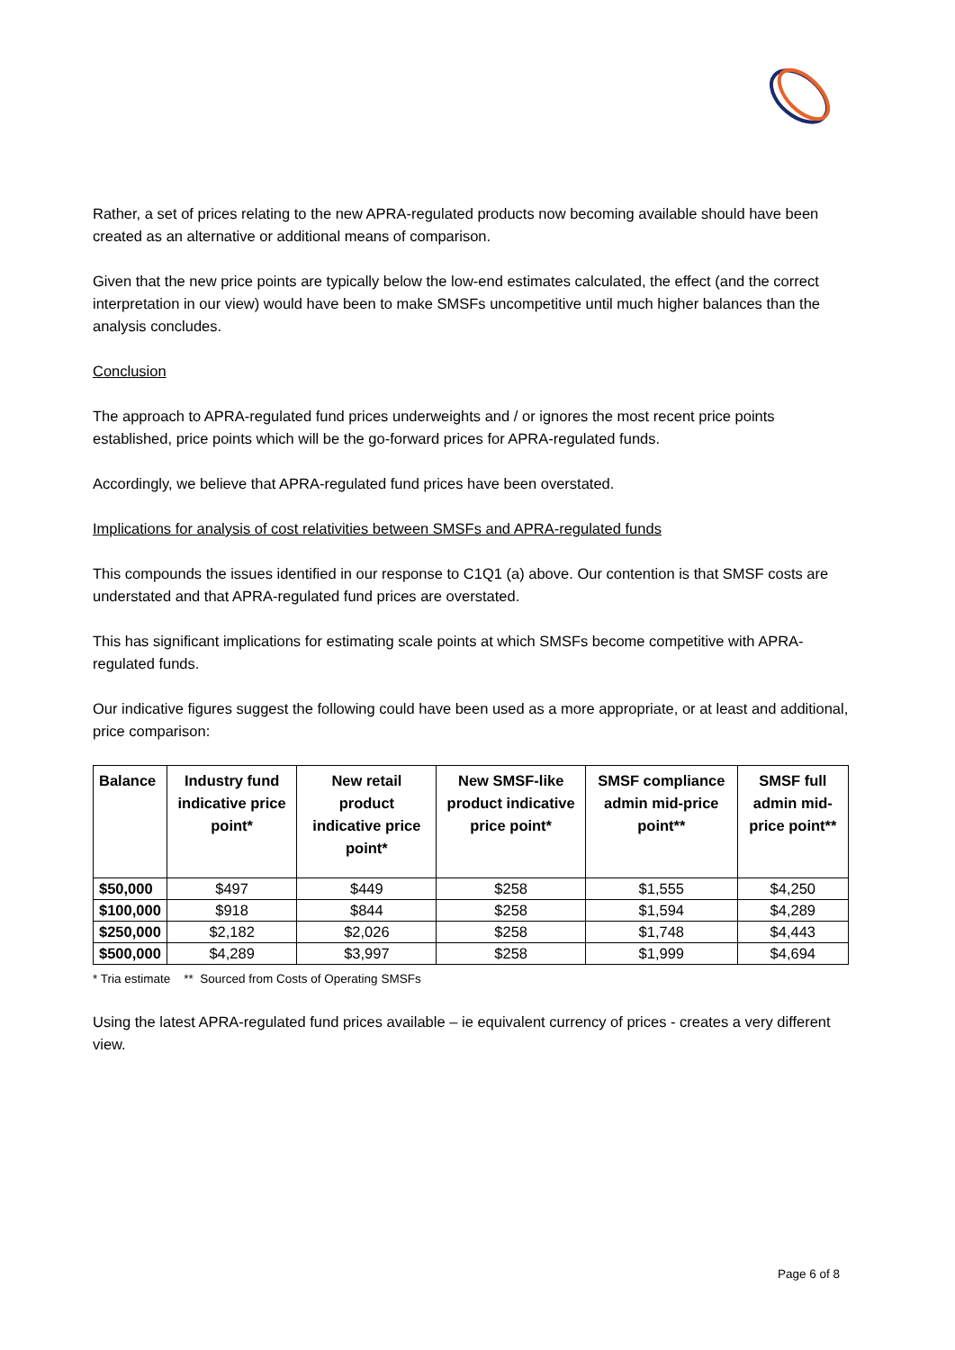Rather, a set of prices relating to the new APRA-regulated products now becoming available should have been created as an alternative or additional means of comparison.
Given that the new price points are typically below the low-end estimates calculated, the effect (and the correct interpretation in our view) would have been to make SMSFs uncompetitive until much higher balances than the analysis concludes.
Conclusion
The approach to APRA-regulated fund prices underweights and / or ignores the most recent price points established, price points which will be the go-forward prices for APRA-regulated funds.
Accordingly, we believe that APRA-regulated fund prices have been overstated.
Implications for analysis of cost relativities between SMSFs and APRA-regulated funds
This compounds the issues identified in our response to C1Q1 (a) above. Our contention is that SMSF costs are understated and that APRA-regulated fund prices are overstated.
This has significant implications for estimating scale points at which SMSFs become competitive with APRA-regulated funds.
Our indicative figures suggest the following could have been used as a more appropriate, or at least and additional, price comparison:
| Balance | Industry fund indicative price point* | New retail product indicative price point* | New SMSF-like product indicative price point* | SMSF compliance admin mid-price point** | SMSF full admin mid-price point** |
| --- | --- | --- | --- | --- | --- |
| $50,000 | $497 | $449 | $258 | $1,555 | $4,250 |
| $100,000 | $918 | $844 | $258 | $1,594 | $4,289 |
| $250,000 | $2,182 | $2,026 | $258 | $1,748 | $4,443 |
| $500,000 | $4,289 | $3,997 | $258 | $1,999 | $4,694 |
* Tria estimate ** Sourced from Costs of Operating SMSFs
Using the latest APRA-regulated fund prices available – ie equivalent currency of prices - creates a very different view.
Page 6 of 8